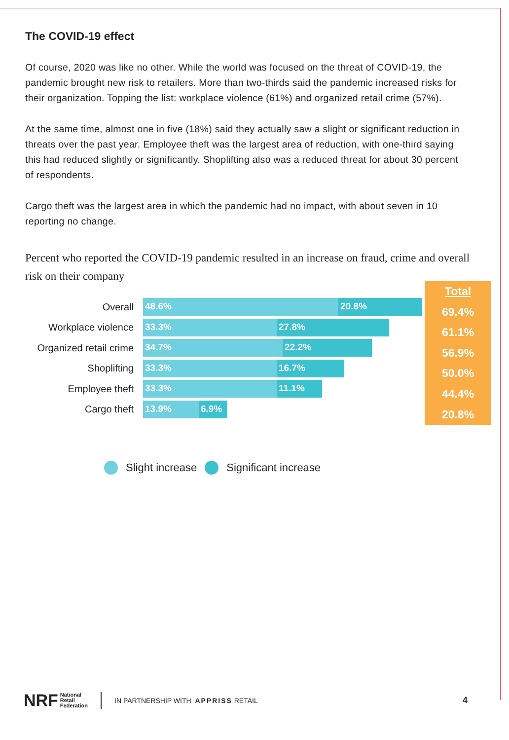The COVID-19 effect
Of course, 2020 was like no other. While the world was focused on the threat of COVID-19, the pandemic brought new risk to retailers. More than two-thirds said the pandemic increased risks for their organization. Topping the list: workplace violence (61%) and organized retail crime (57%).
At the same time, almost one in five (18%) said they actually saw a slight or significant reduction in threats over the past year. Employee theft was the largest area of reduction, with one-third saying this had reduced slightly or significantly. Shoplifting also was a reduced threat for about 30 percent of respondents.
Cargo theft was the largest area in which the pandemic had no impact, with about seven in 10 reporting no change.
Percent who reported the COVID-19 pandemic resulted in an increase on fraud, crime and overall risk on their company
Overall
48.6% 20.8%
Workplace violence
33.3% 27.8%
Organized retail crime
34.7% 22.2%
Shoplifting
33.3% 16.7%
Employee theft
33.3% 11.1%
Cargo theft
13.9% 6.9%
Total
69.4%
61.1%
56.9%
50.0%
44.4%
20.8%
Slight increase Significant increase
NRF National
Retail
Federation IN PARTNERSHIP WITH APPRISS RETAIL 4